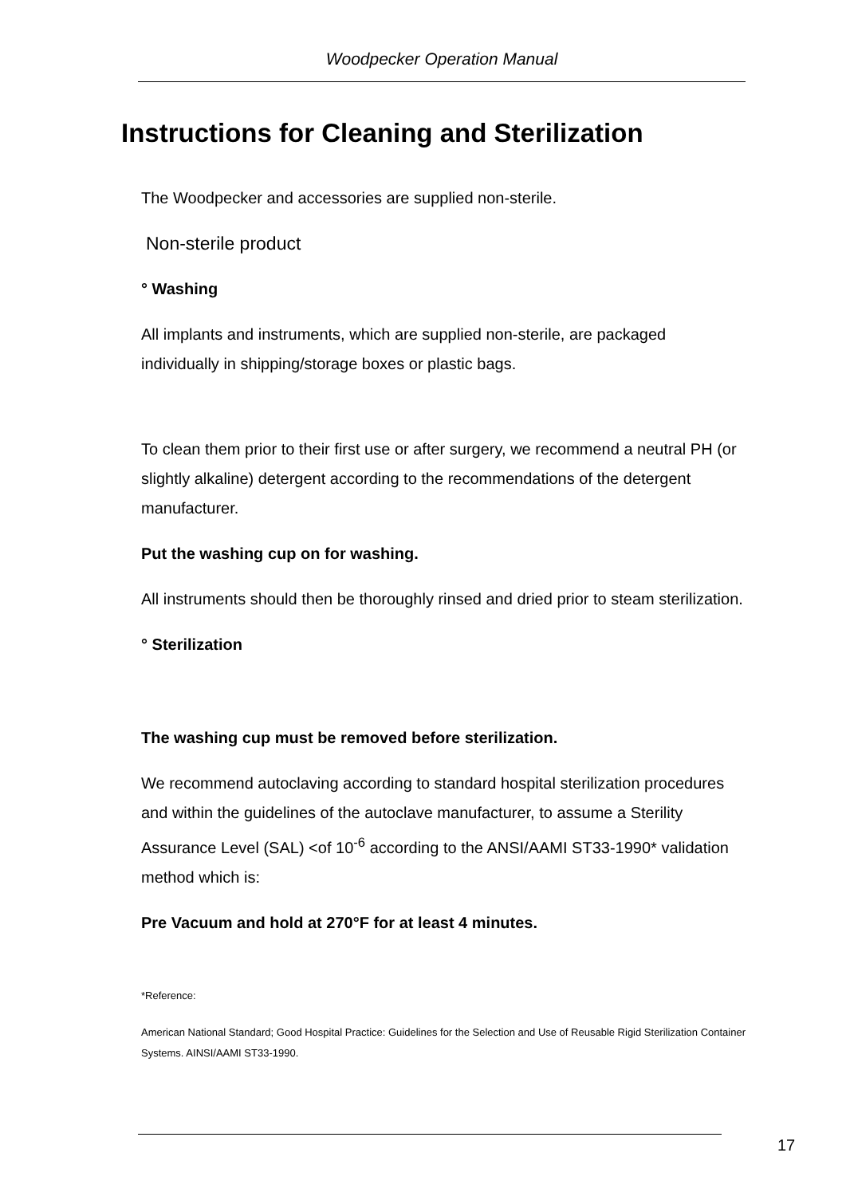Woodpecker Operation Manual
Instructions for Cleaning and Sterilization
The Woodpecker and accessories are supplied non-sterile.
Non-sterile product
° Washing
All implants and instruments, which are supplied non-sterile, are packaged individually in shipping/storage boxes or plastic bags.
To clean them prior to their first use or after surgery, we recommend a neutral PH (or slightly alkaline) detergent according to the recommendations of the detergent manufacturer.
Put the washing cup on for washing.
All instruments should then be thoroughly rinsed and dried prior to steam sterilization.
° Sterilization
The washing cup must be removed before sterilization.
We recommend autoclaving according to standard hospital sterilization procedures and within the guidelines of the autoclave manufacturer, to assume a Sterility Assurance Level (SAL) <of 10<sup>-6</sup> according to the ANSI/AAMI ST33-1990* validation method which is:
Pre Vacuum and hold at 270°F for at least 4 minutes.
*Reference:
American National Standard; Good Hospital Practice: Guidelines for the Selection and Use of Reusable Rigid Sterilization Container Systems. AINSI/AAMI ST33-1990.
17